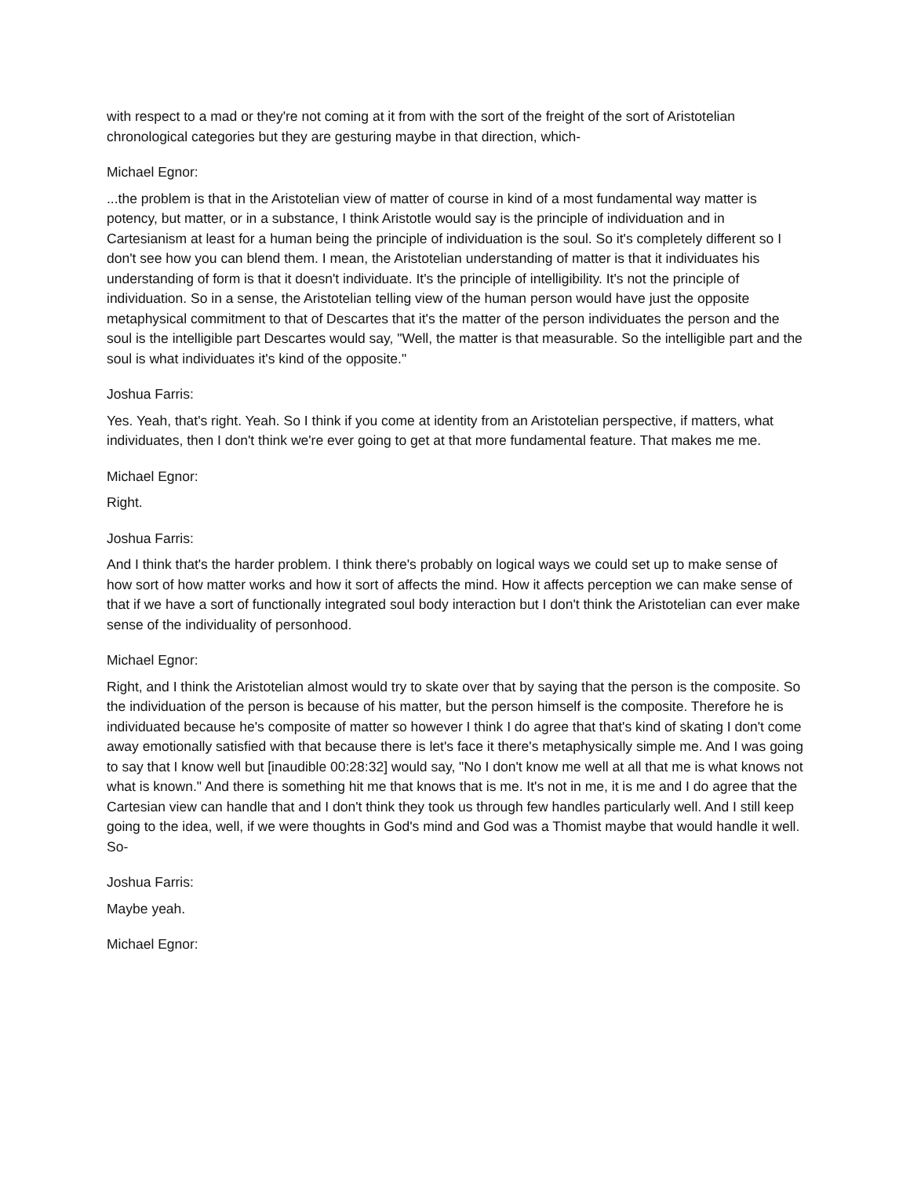with respect to a mad or they're not coming at it from with the sort of the freight of the sort of Aristotelian chronological categories but they are gesturing maybe in that direction, which-
Michael Egnor:
...the problem is that in the Aristotelian view of matter of course in kind of a most fundamental way matter is potency, but matter, or in a substance, I think Aristotle would say is the principle of individuation and in Cartesianism at least for a human being the principle of individuation is the soul. So it's completely different so I don't see how you can blend them. I mean, the Aristotelian understanding of matter is that it individuates his understanding of form is that it doesn't individuate. It's the principle of intelligibility. It's not the principle of individuation. So in a sense, the Aristotelian telling view of the human person would have just the opposite metaphysical commitment to that of Descartes that it's the matter of the person individuates the person and the soul is the intelligible part Descartes would say, "Well, the matter is that measurable. So the intelligible part and the soul is what individuates it's kind of the opposite."
Joshua Farris:
Yes. Yeah, that's right. Yeah. So I think if you come at identity from an Aristotelian perspective, if matters, what individuates, then I don't think we're ever going to get at that more fundamental feature. That makes me me.
Michael Egnor:
Right.
Joshua Farris:
And I think that's the harder problem. I think there's probably on logical ways we could set up to make sense of how sort of how matter works and how it sort of affects the mind. How it affects perception we can make sense of that if we have a sort of functionally integrated soul body interaction but I don't think the Aristotelian can ever make sense of the individuality of personhood.
Michael Egnor:
Right, and I think the Aristotelian almost would try to skate over that by saying that the person is the composite. So the individuation of the person is because of his matter, but the person himself is the composite. Therefore he is individuated because he's composite of matter so however I think I do agree that that's kind of skating I don't come away emotionally satisfied with that because there is let's face it there's metaphysically simple me. And I was going to say that I know well but [inaudible 00:28:32] would say, "No I don't know me well at all that me is what knows not what is known." And there is something hit me that knows that is me. It's not in me, it is me and I do agree that the Cartesian view can handle that and I don't think they took us through few handles particularly well. And I still keep going to the idea, well, if we were thoughts in God's mind and God was a Thomist maybe that would handle it well. So-
Joshua Farris:
Maybe yeah.
Michael Egnor: